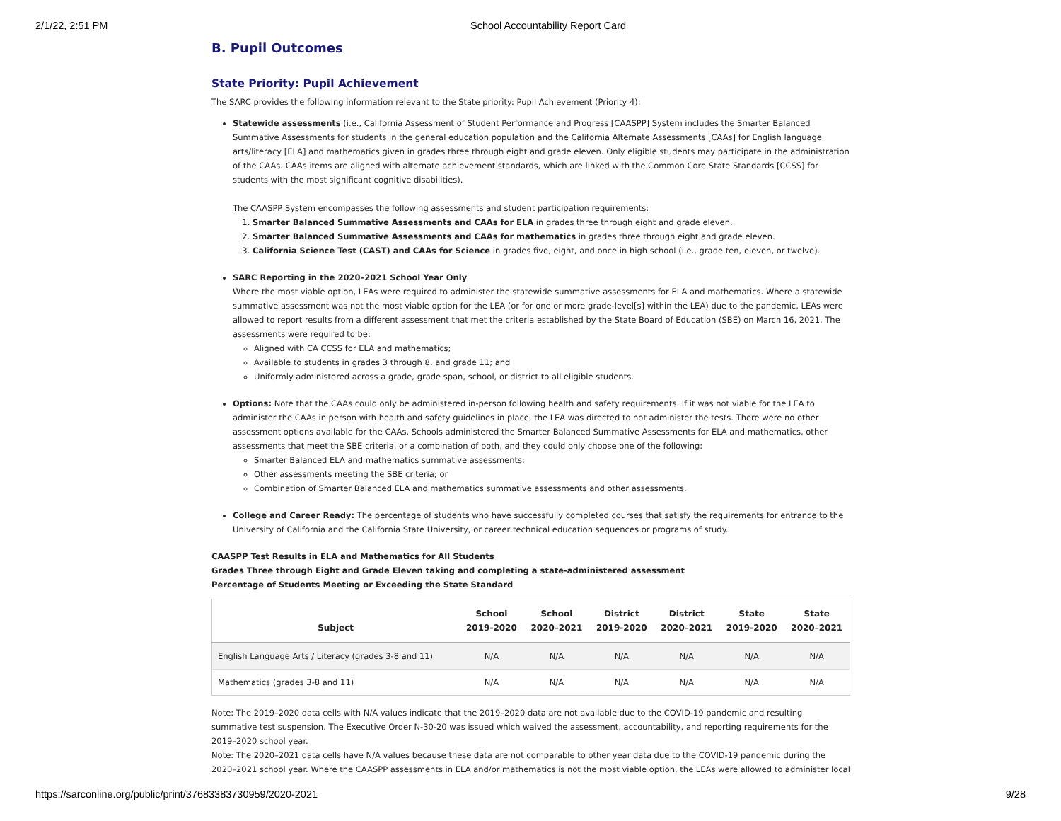2/1/22, 2:51 PM School Accountability Report Card
B. Pupil Outcomes
State Priority: Pupil Achievement
The SARC provides the following information relevant to the State priority: Pupil Achievement (Priority 4):
Statewide assessments (i.e., California Assessment of Student Performance and Progress [CAASPP] System includes the Smarter Balanced Summative Assessments for students in the general education population and the California Alternate Assessments [CAAs] for English language arts/literacy [ELA] and mathematics given in grades three through eight and grade eleven. Only eligible students may participate in the administration of the CAAs. CAAs items are aligned with alternate achievement standards, which are linked with the Common Core State Standards [CCSS] for students with the most significant cognitive disabilities).
The CAASPP System encompasses the following assessments and student participation requirements:
1. Smarter Balanced Summative Assessments and CAAs for ELA in grades three through eight and grade eleven.
2. Smarter Balanced Summative Assessments and CAAs for mathematics in grades three through eight and grade eleven.
3. California Science Test (CAST) and CAAs for Science in grades five, eight, and once in high school (i.e., grade ten, eleven, or twelve).
SARC Reporting in the 2020–2021 School Year Only
Where the most viable option, LEAs were required to administer the statewide summative assessments for ELA and mathematics. Where a statewide summative assessment was not the most viable option for the LEA (or for one or more grade-level[s] within the LEA) due to the pandemic, LEAs were allowed to report results from a different assessment that met the criteria established by the State Board of Education (SBE) on March 16, 2021. The assessments were required to be:
Aligned with CA CCSS for ELA and mathematics;
Available to students in grades 3 through 8, and grade 11; and
Uniformly administered across a grade, grade span, school, or district to all eligible students.
Options: Note that the CAAs could only be administered in-person following health and safety requirements. If it was not viable for the LEA to administer the CAAs in person with health and safety guidelines in place, the LEA was directed to not administer the tests. There were no other assessment options available for the CAAs. Schools administered the Smarter Balanced Summative Assessments for ELA and mathematics, other assessments that meet the SBE criteria, or a combination of both, and they could only choose one of the following:
Smarter Balanced ELA and mathematics summative assessments;
Other assessments meeting the SBE criteria; or
Combination of Smarter Balanced ELA and mathematics summative assessments and other assessments.
College and Career Ready: The percentage of students who have successfully completed courses that satisfy the requirements for entrance to the University of California and the California State University, or career technical education sequences or programs of study.
CAASPP Test Results in ELA and Mathematics for All Students
Grades Three through Eight and Grade Eleven taking and completing a state-administered assessment
Percentage of Students Meeting or Exceeding the State Standard
| Subject | School 2019-2020 | School 2020–2021 | District 2019-2020 | District 2020–2021 | State 2019-2020 | State 2020–2021 |
| --- | --- | --- | --- | --- | --- | --- |
| English Language Arts / Literacy (grades 3-8 and 11) | N/A | N/A | N/A | N/A | N/A | N/A |
| Mathematics (grades 3-8 and 11) | N/A | N/A | N/A | N/A | N/A | N/A |
Note: The 2019–2020 data cells with N/A values indicate that the 2019–2020 data are not available due to the COVID-19 pandemic and resulting summative test suspension. The Executive Order N-30-20 was issued which waived the assessment, accountability, and reporting requirements for the 2019–2020 school year.
Note: The 2020–2021 data cells have N/A values because these data are not comparable to other year data due to the COVID-19 pandemic during the 2020–2021 school year. Where the CAASPP assessments in ELA and/or mathematics is not the most viable option, the LEAs were allowed to administer local
https://sarconline.org/public/print/37683383730959/2020-2021 9/28